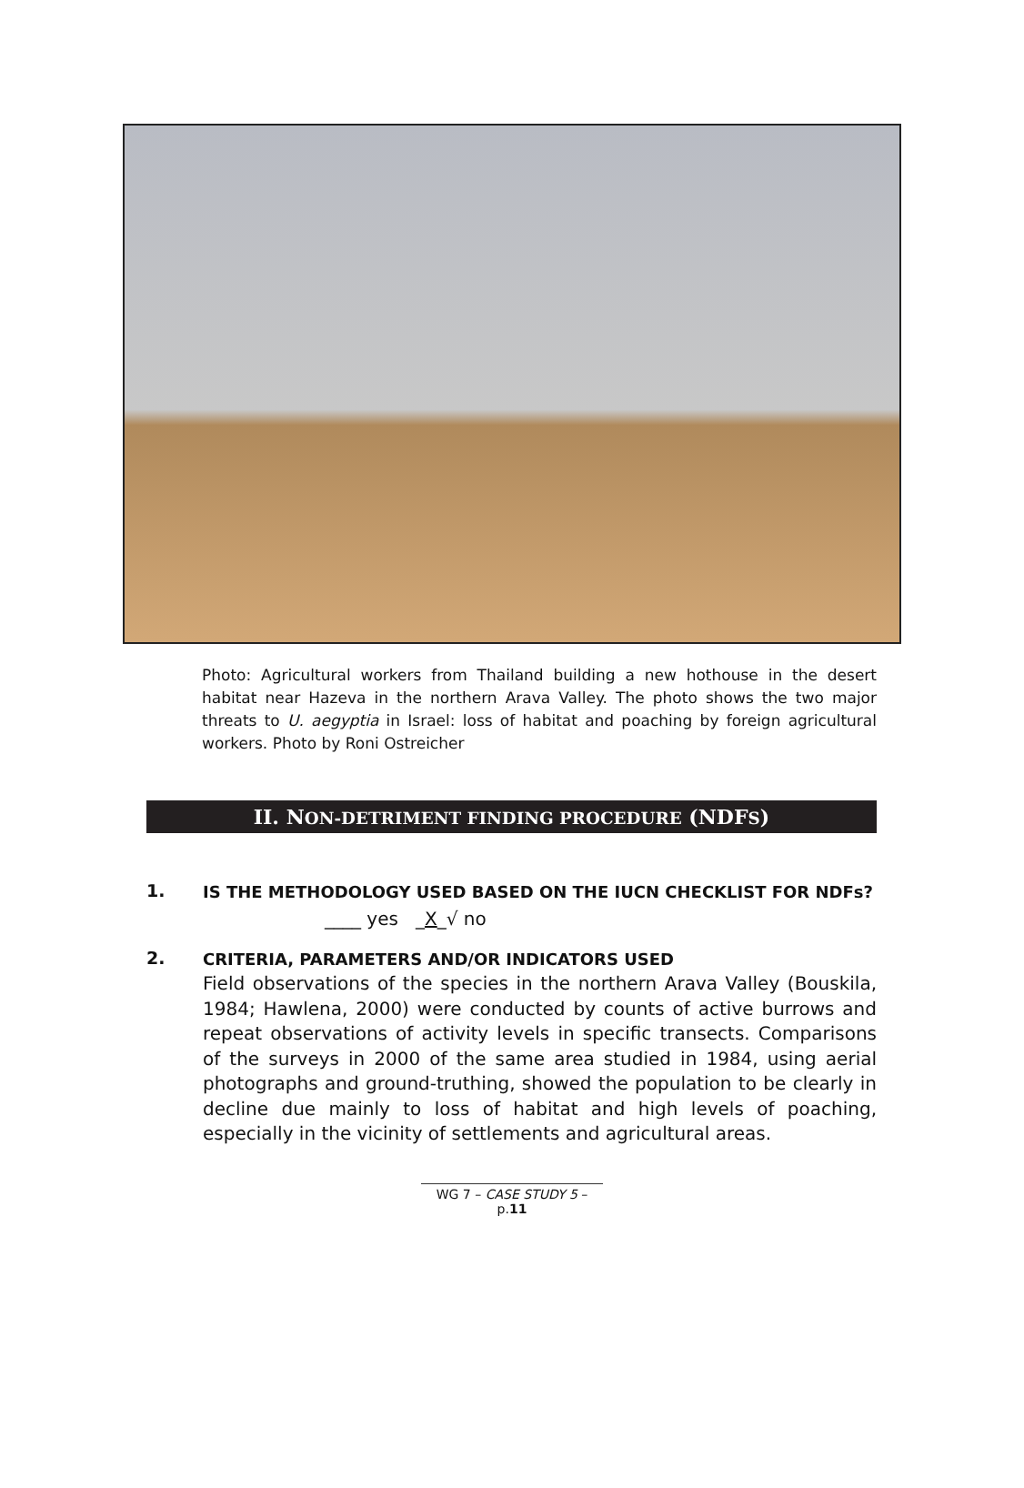Photo: Agricultural workers from Thailand building a new hothouse in the desert habitat near Hazeva in the northern Arava Valley. The photo shows the two major threats to U. aegyptia in Israel: loss of habitat and poaching by foreign agricultural workers. Photo by Roni Ostreicher
II. NON-DETRIMENT FINDING PROCEDURE (NDFS)
1.
IS THE METHODOLOGY USED BASED ON THE IUCN CHECKLIST FOR NDFs?
____ yes _X_√ no
2.
CRITERIA, PARAMETERS AND/OR INDICATORS USED
Field observations of the species in the northern Arava Valley (Bouskila, 1984; Hawlena, 2000) were conducted by counts of active burrows and repeat observations of activity levels in specific transects. Comparisons of the surveys in 2000 of the same area studied in 1984, using aerial photographs and ground-truthing, showed the population to be clearly in decline due mainly to loss of habitat and high levels of poaching, especially in the vicinity of settlements and agricultural areas.
WG 7 – CASE STUDY 5 – p.11